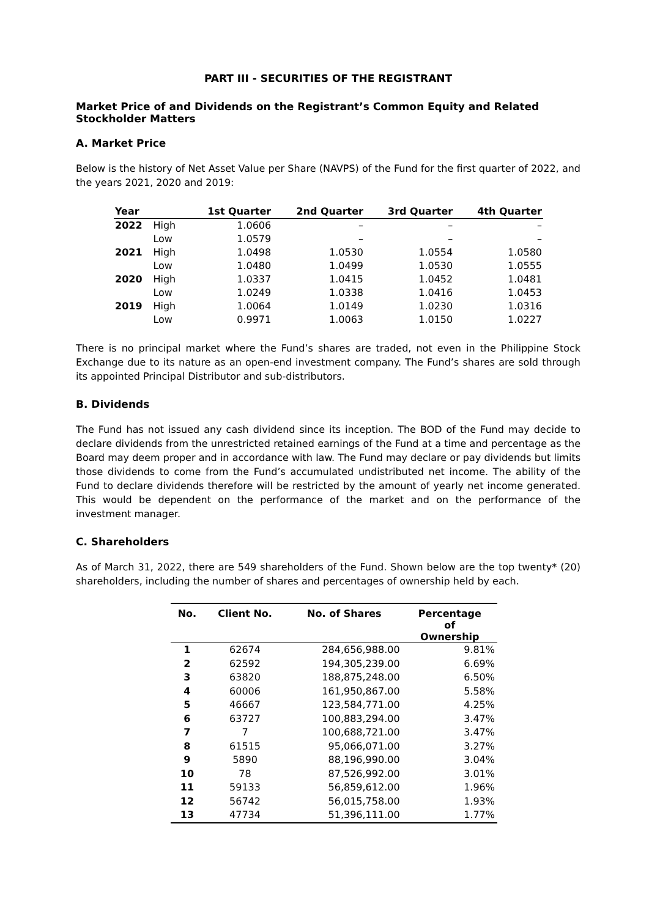PART III - SECURITIES OF THE REGISTRANT
Market Price of and Dividends on the Registrant’s Common Equity and Related Stockholder Matters
A. Market Price
Below is the history of Net Asset Value per Share (NAVPS) of the Fund for the first quarter of 2022, and the years 2021, 2020 and 2019:
| Year | | 1st Quarter | 2nd Quarter | 3rd Quarter | 4th Quarter |
| --- | --- | --- | --- | --- | --- |
| 2022 | High | 1.0606 | – | – | – |
| | Low | 1.0579 | – | – | – |
| 2021 | High | 1.0498 | 1.0530 | 1.0554 | 1.0580 |
| | Low | 1.0480 | 1.0499 | 1.0530 | 1.0555 |
| 2020 | High | 1.0337 | 1.0415 | 1.0452 | 1.0481 |
| | Low | 1.0249 | 1.0338 | 1.0416 | 1.0453 |
| 2019 | High | 1.0064 | 1.0149 | 1.0230 | 1.0316 |
| | Low | 0.9971 | 1.0063 | 1.0150 | 1.0227 |
There is no principal market where the Fund’s shares are traded, not even in the Philippine Stock Exchange due to its nature as an open-end investment company. The Fund’s shares are sold through its appointed Principal Distributor and sub-distributors.
B. Dividends
The Fund has not issued any cash dividend since its inception. The BOD of the Fund may decide to declare dividends from the unrestricted retained earnings of the Fund at a time and percentage as the Board may deem proper and in accordance with law. The Fund may declare or pay dividends but limits those dividends to come from the Fund’s accumulated undistributed net income. The ability of the Fund to declare dividends therefore will be restricted by the amount of yearly net income generated. This would be dependent on the performance of the market and on the performance of the investment manager.
C. Shareholders
As of March 31, 2022, there are 549 shareholders of the Fund. Shown below are the top twenty* (20) shareholders, including the number of shares and percentages of ownership held by each.
| No. | Client No. | No. of Shares | Percentage of Ownership |
| --- | --- | --- | --- |
| 1 | 62674 | 284,656,988.00 | 9.81% |
| 2 | 62592 | 194,305,239.00 | 6.69% |
| 3 | 63820 | 188,875,248.00 | 6.50% |
| 4 | 60006 | 161,950,867.00 | 5.58% |
| 5 | 46667 | 123,584,771.00 | 4.25% |
| 6 | 63727 | 100,883,294.00 | 3.47% |
| 7 | 7 | 100,688,721.00 | 3.47% |
| 8 | 61515 | 95,066,071.00 | 3.27% |
| 9 | 5890 | 88,196,990.00 | 3.04% |
| 10 | 78 | 87,526,992.00 | 3.01% |
| 11 | 59133 | 56,859,612.00 | 1.96% |
| 12 | 56742 | 56,015,758.00 | 1.93% |
| 13 | 47734 | 51,396,111.00 | 1.77% |